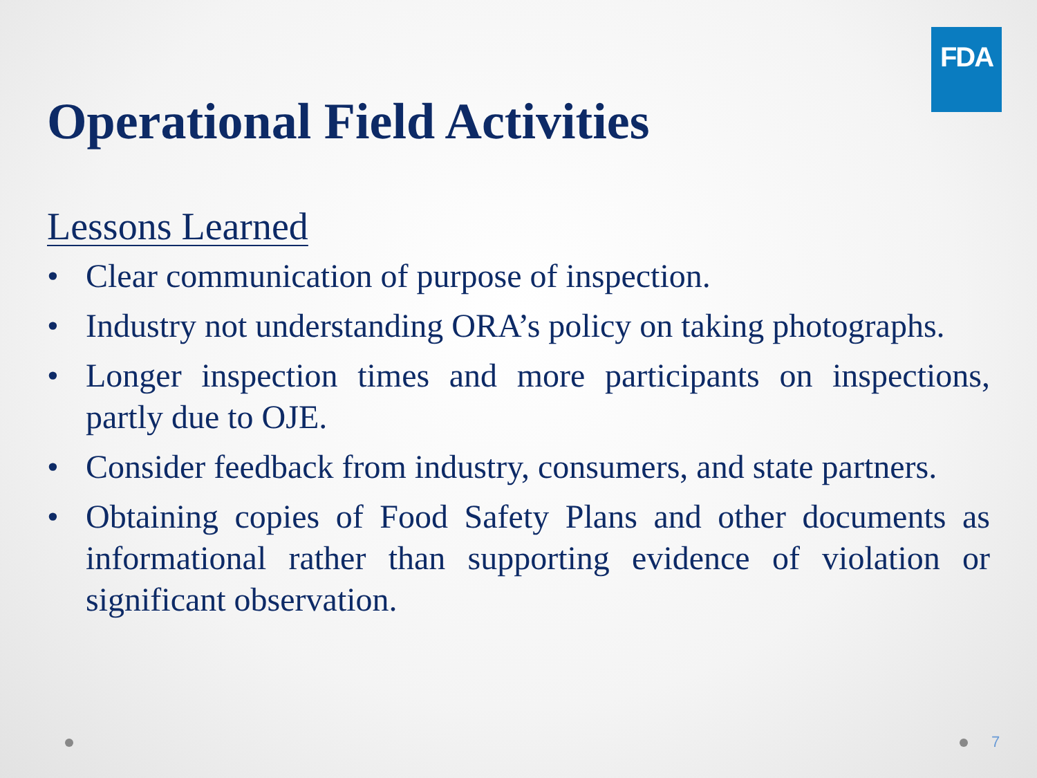FDA
Operational Field Activities
Lessons Learned
• Clear communication of purpose of inspection.
• Industry not understanding ORA’s policy on taking photographs.
• Longer inspection times and more participants on inspections, partly due to OJE.
• Consider feedback from industry, consumers, and state partners.
• Obtaining copies of Food Safety Plans and other documents as informational rather than supporting evidence of violation or significant observation.
7